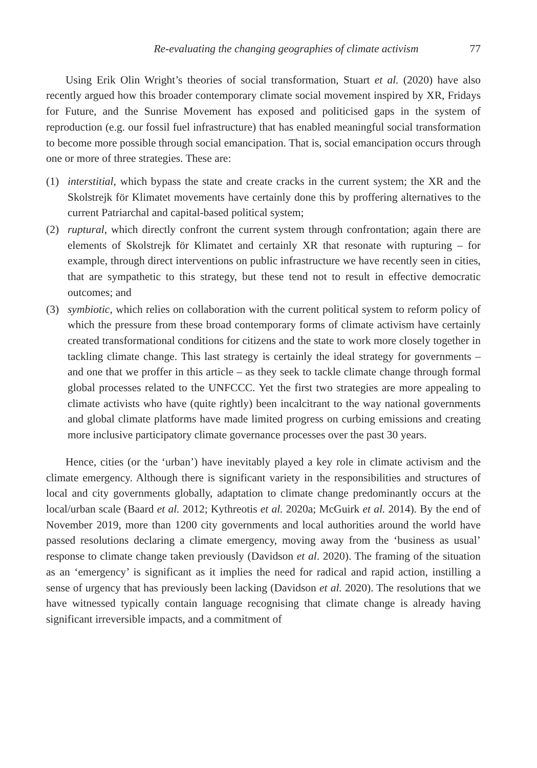Re-evaluating the changing geographies of climate activism 77
Using Erik Olin Wright’s theories of social transformation, Stuart et al. (2020) have also recently argued how this broader contemporary climate social movement inspired by XR, Fridays for Future, and the Sunrise Movement has exposed and politicised gaps in the system of reproduction (e.g. our fossil fuel infrastructure) that has enabled meaningful social transformation to become more possible through social emancipation. That is, social emancipation occurs through one or more of three strategies. These are:
(1) interstitial, which bypass the state and create cracks in the current system; the XR and the Skolstrejk för Klimatet movements have certainly done this by proffering alternatives to the current Patriarchal and capital-based political system;
(2) ruptural, which directly confront the current system through confrontation; again there are elements of Skolstrejk för Klimatet and certainly XR that resonate with rupturing – for example, through direct interventions on public infrastructure we have recently seen in cities, that are sympathetic to this strategy, but these tend not to result in effective democratic outcomes; and
(3) symbiotic, which relies on collaboration with the current political system to reform policy of which the pressure from these broad contemporary forms of climate activism have certainly created transformational conditions for citizens and the state to work more closely together in tackling climate change. This last strategy is certainly the ideal strategy for governments – and one that we proffer in this article – as they seek to tackle climate change through formal global processes related to the UNFCCC. Yet the first two strategies are more appealing to climate activists who have (quite rightly) been incalcitrant to the way national governments and global climate platforms have made limited progress on curbing emissions and creating more inclusive participatory climate governance processes over the past 30 years.
Hence, cities (or the ‘urban’) have inevitably played a key role in climate activism and the climate emergency. Although there is significant variety in the responsibilities and structures of local and city governments globally, adaptation to climate change predominantly occurs at the local/urban scale (Baard et al. 2012; Kythreotis et al. 2020a; McGuirk et al. 2014). By the end of November 2019, more than 1200 city governments and local authorities around the world have passed resolutions declaring a climate emergency, moving away from the ‘business as usual’ response to climate change taken previously (Davidson et al. 2020). The framing of the situation as an ‘emergency’ is significant as it implies the need for radical and rapid action, instilling a sense of urgency that has previously been lacking (Davidson et al. 2020). The resolutions that we have witnessed typically contain language recognising that climate change is already having significant irreversible impacts, and a commitment of